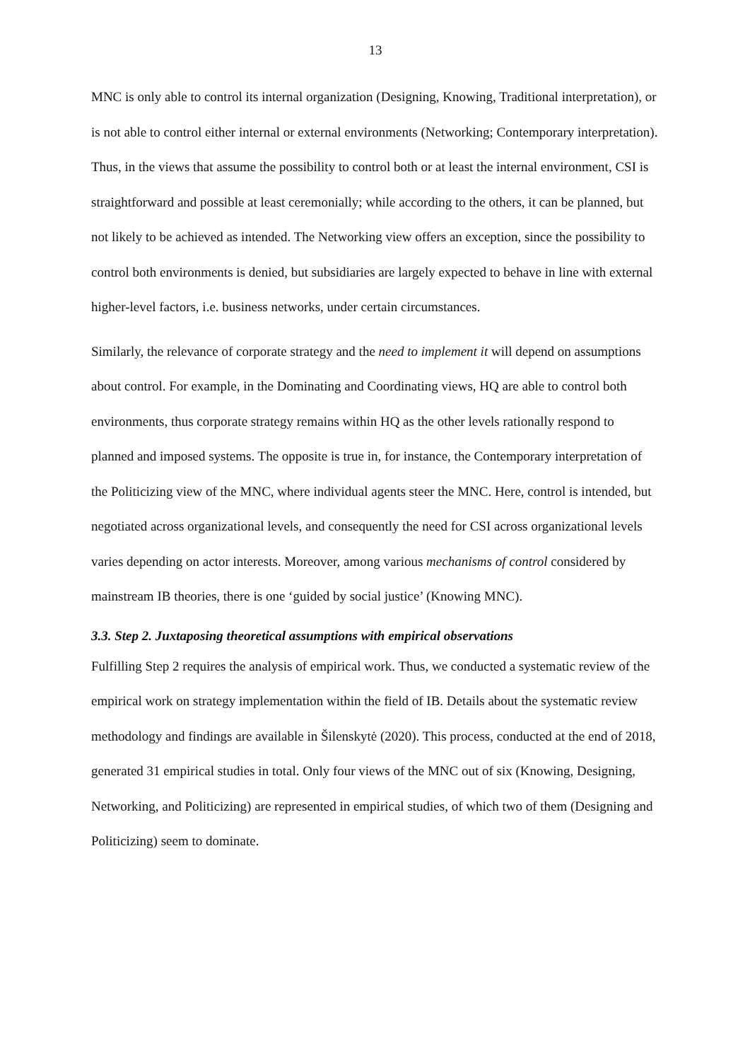13
MNC is only able to control its internal organization (Designing, Knowing, Traditional interpretation), or is not able to control either internal or external environments (Networking; Contemporary interpretation). Thus, in the views that assume the possibility to control both or at least the internal environment, CSI is straightforward and possible at least ceremonially; while according to the others, it can be planned, but not likely to be achieved as intended. The Networking view offers an exception, since the possibility to control both environments is denied, but subsidiaries are largely expected to behave in line with external higher-level factors, i.e. business networks, under certain circumstances.
Similarly, the relevance of corporate strategy and the need to implement it will depend on assumptions about control. For example, in the Dominating and Coordinating views, HQ are able to control both environments, thus corporate strategy remains within HQ as the other levels rationally respond to planned and imposed systems. The opposite is true in, for instance, the Contemporary interpretation of the Politicizing view of the MNC, where individual agents steer the MNC. Here, control is intended, but negotiated across organizational levels, and consequently the need for CSI across organizational levels varies depending on actor interests. Moreover, among various mechanisms of control considered by mainstream IB theories, there is one ‘guided by social justice’ (Knowing MNC).
3.3. Step 2. Juxtaposing theoretical assumptions with empirical observations
Fulfilling Step 2 requires the analysis of empirical work. Thus, we conducted a systematic review of the empirical work on strategy implementation within the field of IB. Details about the systematic review methodology and findings are available in Šilenskytė (2020). This process, conducted at the end of 2018, generated 31 empirical studies in total. Only four views of the MNC out of six (Knowing, Designing, Networking, and Politicizing) are represented in empirical studies, of which two of them (Designing and Politicizing) seem to dominate.